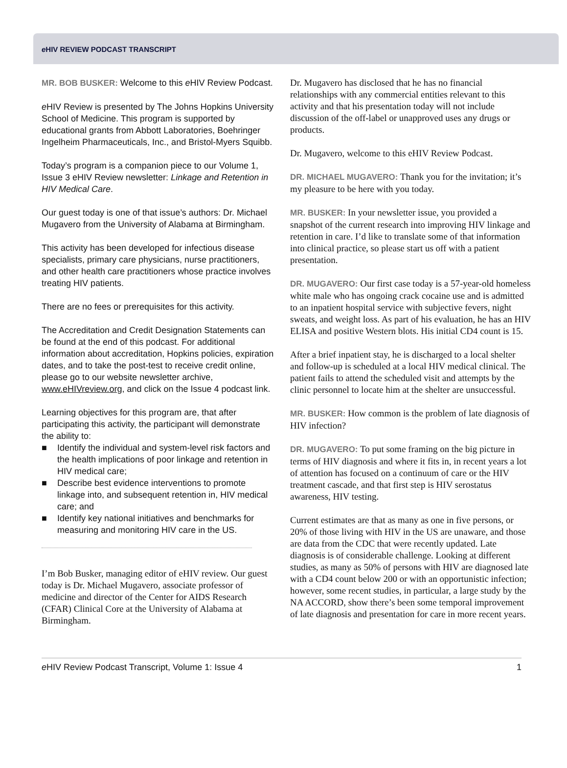e HIV REVIEW PODCAST TRANSCRIPT
MR. BOB BUSKER: Welcome to this e HIV Review Podcast.
e HIV Review is presented by The Johns Hopkins University School of Medicine. This program is supported by educational grants from Abbott Laboratories, Boehringer Ingelheim Pharmaceuticals, Inc., and Bristol-Myers Squibb.
Today’s program is a companion piece to our Volume 1, Issue 3 eHIV Review newsletter: Linkage and Retention in HIV Medical Care.
Our guest today is one of that issue’s authors: Dr. Michael Mugavero from the University of Alabama at Birmingham.
This activity has been developed for infectious disease specialists, primary care physicians, nurse practitioners, and other health care practitioners whose practice involves treating HIV patients.
There are no fees or prerequisites for this activity.
The Accreditation and Credit Designation Statements can be found at the end of this podcast. For additional information about accreditation, Hopkins policies, expiration dates, and to take the post-test to receive credit online, please go to our website newsletter archive, www.eHIVreview.org, and click on the Issue 4 podcast link.
Learning objectives for this program are, that after participating this activity, the participant will demonstrate the ability to:
■ Identify the individual and system-level risk factors and the health implications of poor linkage and retention in HIV medical care;
■ Describe best evidence interventions to promote linkage into, and subsequent retention in, HIV medical care; and
■ Identify key national initiatives and benchmarks for measuring and monitoring HIV care in the US.
I’m Bob Busker, managing editor of eHIV review. Our guest today is Dr. Michael Mugavero, associate professor of medicine and director of the Center for AIDS Research (CFAR) Clinical Core at the University of Alabama at Birmingham.
Dr. Mugavero has disclosed that he has no financial relationships with any commercial entities relevant to this activity and that his presentation today will not include discussion of the off-label or unapproved uses any drugs or products.
Dr. Mugavero, welcome to this eHIV Review Podcast.
DR. MICHAEL MUGAVERO: Thank you for the invitation; it’s my pleasure to be here with you today.
MR. BUSKER: In your newsletter issue, you provided a snapshot of the current research into improving HIV linkage and retention in care. I’d like to translate some of that information into clinical practice, so please start us off with a patient presentation.
DR. MUGAVERO: Our first case today is a 57-year-old homeless white male who has ongoing crack cocaine use and is admitted to an inpatient hospital service with subjective fevers, night sweats, and weight loss. As part of his evaluation, he has an HIV ELISA and positive Western blots. His initial CD4 count is 15.
After a brief inpatient stay, he is discharged to a local shelter and follow-up is scheduled at a local HIV medical clinical. The patient fails to attend the scheduled visit and attempts by the clinic personnel to locate him at the shelter are unsuccessful.
MR. BUSKER: How common is the problem of late diagnosis of HIV infection?
DR. MUGAVERO: To put some framing on the big picture in terms of HIV diagnosis and where it fits in, in recent years a lot of attention has focused on a continuum of care or the HIV treatment cascade, and that first step is HIV serostatus awareness, HIV testing.
Current estimates are that as many as one in five persons, or 20% of those living with HIV in the US are unaware, and those are data from the CDC that were recently updated. Late diagnosis is of considerable challenge. Looking at different studies, as many as 50% of persons with HIV are diagnosed late with a CD4 count below 200 or with an opportunistic infection; however, some recent studies, in particular, a large study by the NA ACCORD, show there’s been some temporal improvement of late diagnosis and presentation for care in more recent years.
e HIV Review Podcast Transcript, Volume 1: Issue 4 1